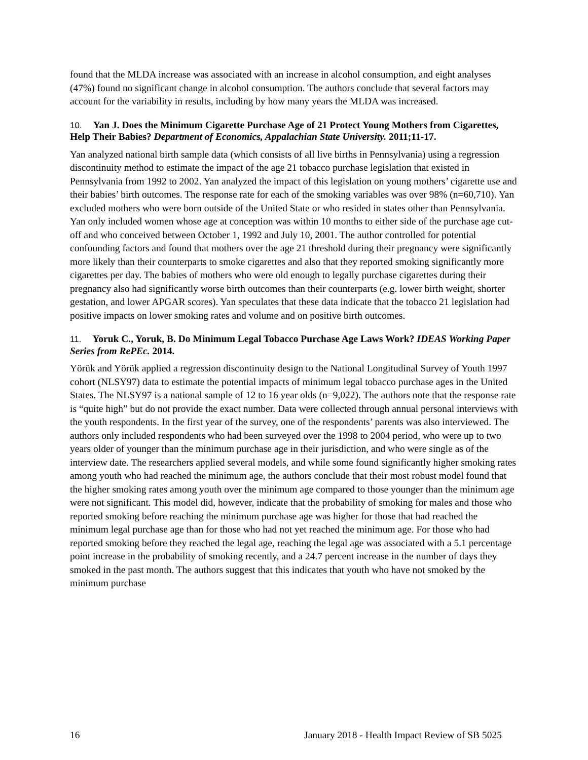found that the MLDA increase was associated with an increase in alcohol consumption, and eight analyses (47%) found no significant change in alcohol consumption. The authors conclude that several factors may account for the variability in results, including by how many years the MLDA was increased.
10. Yan J. Does the Minimum Cigarette Purchase Age of 21 Protect Young Mothers from Cigarettes, Help Their Babies? Department of Economics, Appalachian State University. 2011;11-17.
Yan analyzed national birth sample data (which consists of all live births in Pennsylvania) using a regression discontinuity method to estimate the impact of the age 21 tobacco purchase legislation that existed in Pennsylvania from 1992 to 2002. Yan analyzed the impact of this legislation on young mothers’ cigarette use and their babies’ birth outcomes. The response rate for each of the smoking variables was over 98% (n=60,710). Yan excluded mothers who were born outside of the United State or who resided in states other than Pennsylvania. Yan only included women whose age at conception was within 10 months to either side of the purchase age cut-off and who conceived between October 1, 1992 and July 10, 2001. The author controlled for potential confounding factors and found that mothers over the age 21 threshold during their pregnancy were significantly more likely than their counterparts to smoke cigarettes and also that they reported smoking significantly more cigarettes per day. The babies of mothers who were old enough to legally purchase cigarettes during their pregnancy also had significantly worse birth outcomes than their counterparts (e.g. lower birth weight, shorter gestation, and lower APGAR scores). Yan speculates that these data indicate that the tobacco 21 legislation had positive impacts on lower smoking rates and volume and on positive birth outcomes.
11. Yoruk C., Yoruk, B. Do Minimum Legal Tobacco Purchase Age Laws Work? IDEAS Working Paper Series from RePEc. 2014.
Yörük and Yörük applied a regression discontinuity design to the National Longitudinal Survey of Youth 1997 cohort (NLSY97) data to estimate the potential impacts of minimum legal tobacco purchase ages in the United States. The NLSY97 is a national sample of 12 to 16 year olds (n=9,022). The authors note that the response rate is “quite high” but do not provide the exact number. Data were collected through annual personal interviews with the youth respondents. In the first year of the survey, one of the respondents’ parents was also interviewed. The authors only included respondents who had been surveyed over the 1998 to 2004 period, who were up to two years older of younger than the minimum purchase age in their jurisdiction, and who were single as of the interview date. The researchers applied several models, and while some found significantly higher smoking rates among youth who had reached the minimum age, the authors conclude that their most robust model found that the higher smoking rates among youth over the minimum age compared to those younger than the minimum age were not significant. This model did, however, indicate that the probability of smoking for males and those who reported smoking before reaching the minimum purchase age was higher for those that had reached the minimum legal purchase age than for those who had not yet reached the minimum age. For those who had reported smoking before they reached the legal age, reaching the legal age was associated with a 5.1 percentage point increase in the probability of smoking recently, and a 24.7 percent increase in the number of days they smoked in the past month. The authors suggest that this indicates that youth who have not smoked by the minimum purchase
16 January 2018 - Health Impact Review of SB 5025